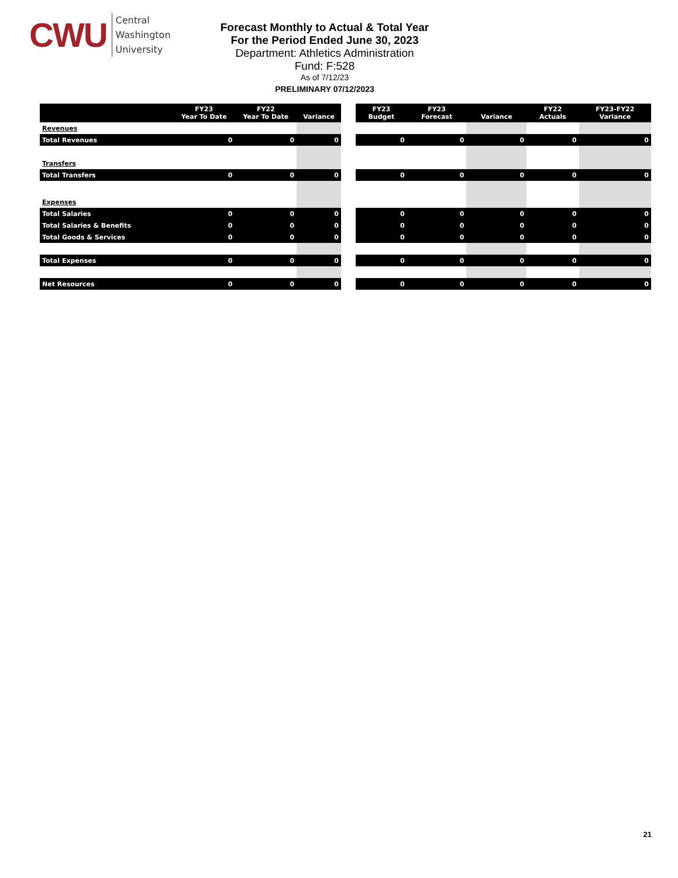CWU
Central
Washington
University
Forecast Monthly to Actual & Total Year
For the Period Ended June 30, 2023
Department: Athletics Administration
Fund: F:528
As of 7/12/23
PRELIMINARY 07/12/2023
| | FY23 Year To Date | FY22 Year To Date | Variance |
| --- | --- | --- | --- |
| Revenues | | | |
| Total Revenues | 0 | 0 | 0 |
| Transfers | | | |
| Total Transfers | 0 | 0 | 0 |
| Expenses | | | |
| Total Salaries | 0 | 0 | 0 |
| Total Salaries & Benefits | 0 | 0 | 0 |
| Total Goods & Services | 0 | 0 | 0 |
| Total Expenses | 0 | 0 | 0 |
| Net Resources | 0 | 0 | 0 |
| FY23 Budget | FY23 Forecast | Variance | FY22 Actuals | FY23-FY22 Variance |
| --- | --- | --- | --- | --- |
| 0 | 0 | 0 | 0 | 0 |
| 0 | 0 | 0 | 0 | 0 |
| 0 | 0 | 0 | 0 | 0 |
| 0 | 0 | 0 | 0 | 0 |
| 0 | 0 | 0 | 0 | 0 |
| 0 | 0 | 0 | 0 | 0 |
| 0 | 0 | 0 | 0 | 0 |
21